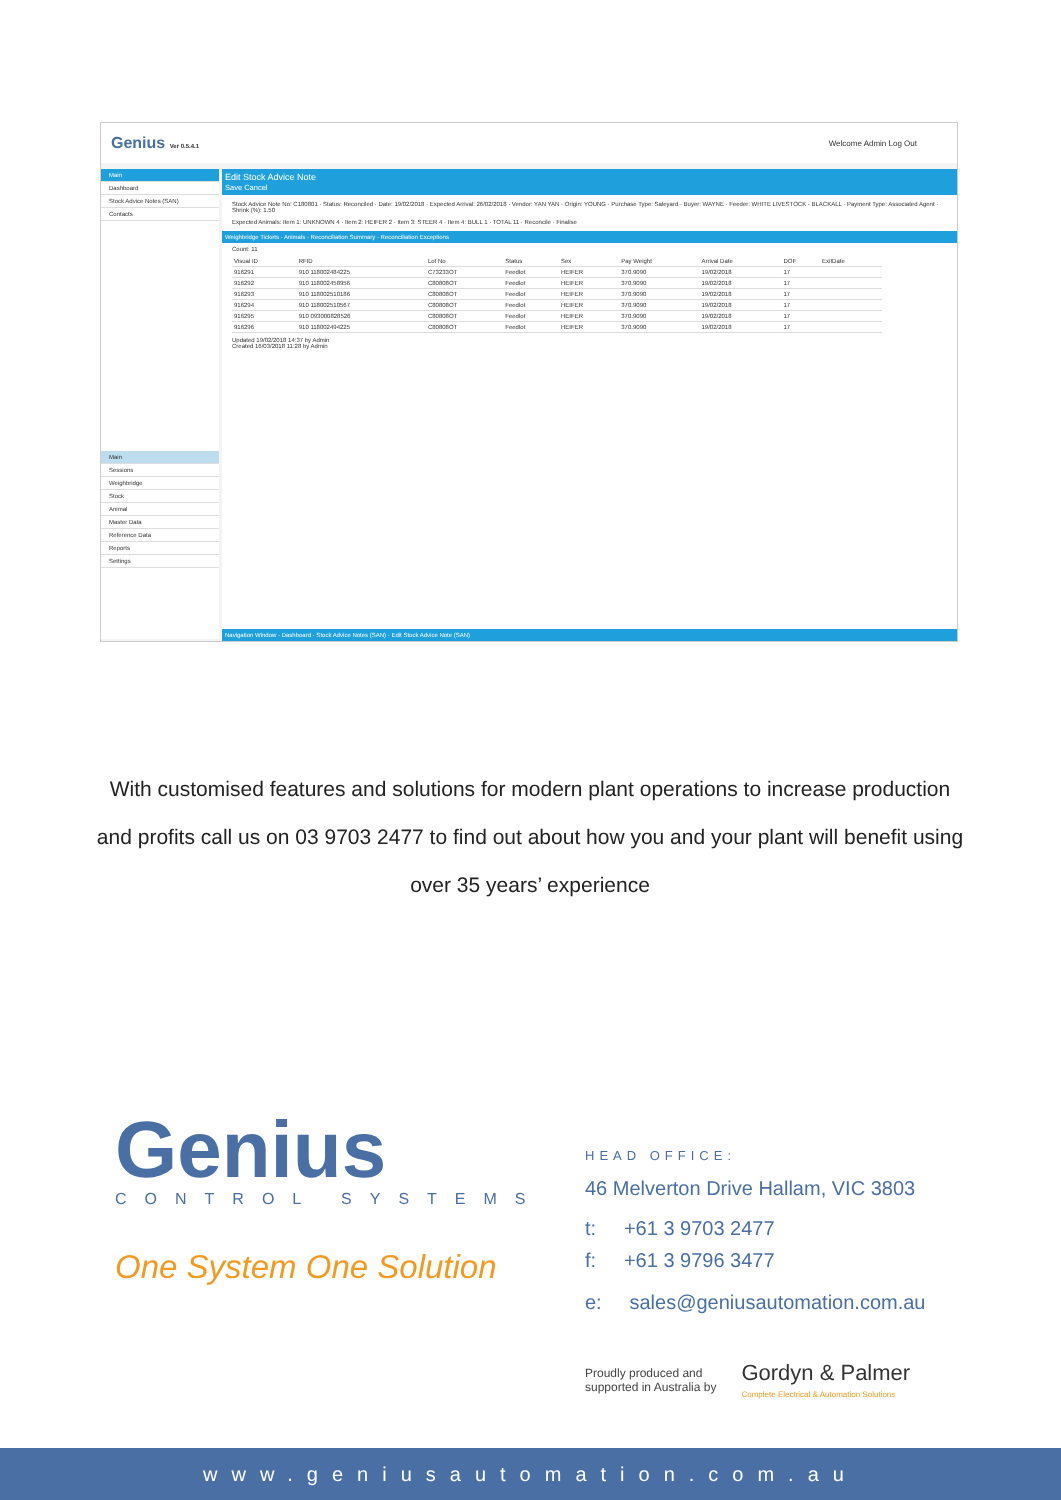Genius Ver 0.5.4.1 Welcome Admin Log Out
Main
Dashboard
Stock Advice Notes (SAN)
Contacts
Main
Sessions
Weighbridge
Stock
Animal
Master Data
Reference Data
Reports
Settings
Edit Stock Advice Note
Save Cancel
Stock Advice Note No: C180801 · Status: Reconciled · Date: 19/02/2018 · Expected Arrival: 26/02/2018 · Vendor: YAN YAN · Origin: YOUNG · Purchase Type: Saleyard · Buyer: WAYNE · Feeder: WHITE LIVESTOCK - BLACKALL · Payment Type: Associated Agent · Shrink (%): 1.50
Expected Animals: Item 1: UNKNOWN 4 · Item 2: HEIFER 2 · Item 3: STEER 4 · Item 4: BULL 1 · TOTAL 11 · Reconcile · Finalise
Weighbridge Tickets · Animals · Reconciliation Summary · Reconciliation Exceptions
Count: 11
| Visual ID | RFID | Lot No | Status | Sex | Pay Weight | Arrival Date | DOF | ExitDate |
| --- | --- | --- | --- | --- | --- | --- | --- | --- |
| 916291 | 910 118002484225 | C73233OT | Feedlot | HEIFER | 370.9090 | 19/02/2018 | 17 | |
| 916292 | 910 118002458956 | C80808OT | Feedlot | HEIFER | 370.9090 | 19/02/2018 | 17 | |
| 916293 | 910 118002510186 | C80808OT | Feedlot | HEIFER | 370.9090 | 19/02/2018 | 17 | |
| 916294 | 910 118002510567 | C80808OT | Feedlot | HEIFER | 370.9090 | 19/02/2018 | 17 | |
| 916295 | 910 093000828526 | C80808OT | Feedlot | HEIFER | 370.9090 | 19/02/2018 | 17 | |
| 916296 | 910 118002494225 | C80808OT | Feedlot | HEIFER | 370.9090 | 19/02/2018 | 17 | |
Updated 19/02/2018 14:37 by Admin
Created 16/03/2018 11:28 by Admin
Navigation Window · Dashboard · Stock Advice Notes (SAN) · Edit Stock Advice Note (SAN)
With customised features and solutions for modern plant operations to increase production and profits call us on 03 9703 2477 to find out about how you and your plant will benefit using over 35 years’ experience
Genius
CONTROL SYSTEMS
One System One Solution
HEAD OFFICE:
46 Melverton Drive Hallam, VIC 3803
t: +61 3 9703 2477
f: +61 3 9796 3477
e: sales@geniusautomation.com.au
Proudly produced and
supported in Australia by
Gordyn & Palmer
Complete Electrical & Automation Solutions
www.geniusautomation.com.au